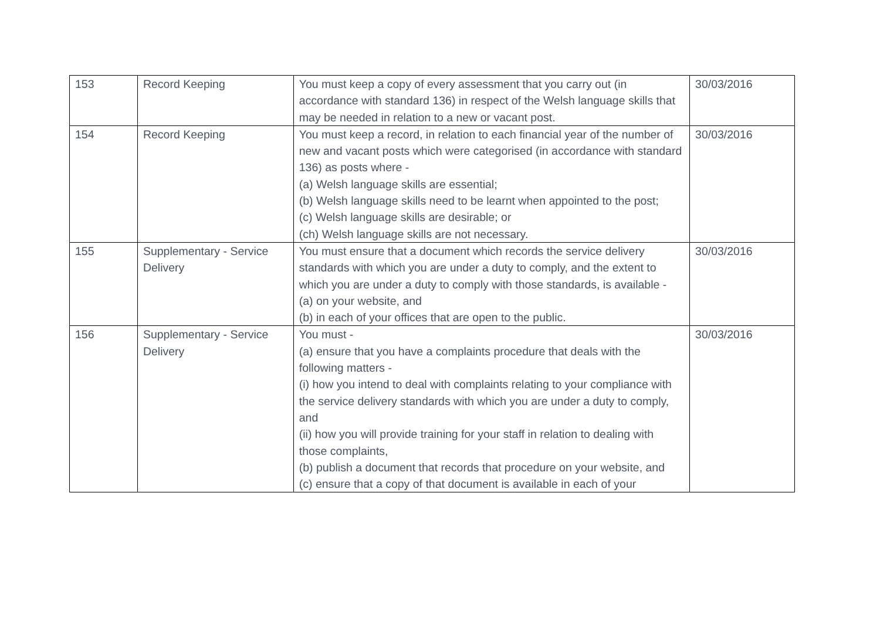| 153 | Record Keeping | You must keep a copy of every assessment that you carry out (in accordance with standard 136) in respect of the Welsh language skills that may be needed in relation to a new or vacant post. | 30/03/2016 |
| 154 | Record Keeping | You must keep a record, in relation to each financial year of the number of new and vacant posts which were categorised (in accordance with standard 136) as posts where - (a) Welsh language skills are essential; (b) Welsh language skills need to be learnt when appointed to the post; (c) Welsh language skills are desirable; or (ch) Welsh language skills are not necessary. | 30/03/2016 |
| 155 | Supplementary - Service Delivery | You must ensure that a document which records the service delivery standards with which you are under a duty to comply, and the extent to which you are under a duty to comply with those standards, is available - (a) on your website, and (b) in each of your offices that are open to the public. | 30/03/2016 |
| 156 | Supplementary - Service Delivery | You must - (a) ensure that you have a complaints procedure that deals with the following matters - (i) how you intend to deal with complaints relating to your compliance with the service delivery standards with which you are under a duty to comply, and (ii) how you will provide training for your staff in relation to dealing with those complaints, (b) publish a document that records that procedure on your website, and (c) ensure that a copy of that document is available in each of your | 30/03/2016 |